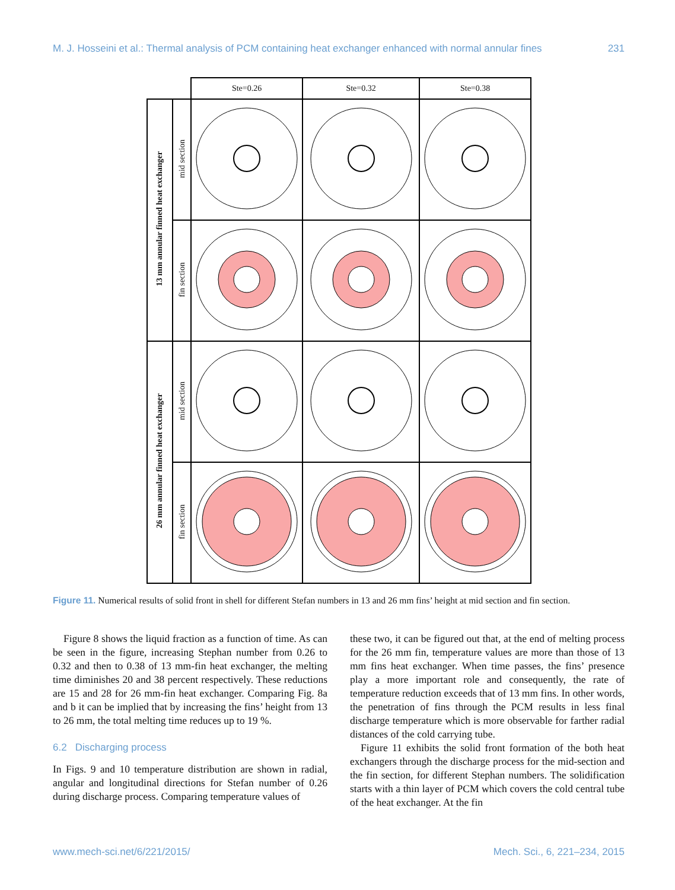M. J. Hosseini et al.: Thermal analysis of PCM containing heat exchanger enhanced with normal annular fines 231
| | | Ste=0.26 | Ste=0.32 | Ste=0.38 |
| 13 mm annular finned heat exchanger | mid section | | | |
| | fin section | | | |
| 26 mm annular finned heat exchanger | mid section | | | |
| | fin section | | | |
Figure 11. Numerical results of solid front in shell for different Stefan numbers in 13 and 26 mm fins’ height at mid section and fin section.
Figure 8 shows the liquid fraction as a function of time. As can be seen in the figure, increasing Stephan number from 0.26 to 0.32 and then to 0.38 of 13 mm-fin heat exchanger, the melting time diminishes 20 and 38 percent respectively. These reductions are 15 and 28 for 26 mm-fin heat exchanger. Comparing Fig. 8a and b it can be implied that by increasing the fins’ height from 13 to 26 mm, the total melting time reduces up to 19 %.
6.2 Discharging process
In Figs. 9 and 10 temperature distribution are shown in radial, angular and longitudinal directions for Stefan number of 0.26 during discharge process. Comparing temperature values of
these two, it can be figured out that, at the end of melting process for the 26 mm fin, temperature values are more than those of 13 mm fins heat exchanger. When time passes, the fins’ presence play a more important role and consequently, the rate of temperature reduction exceeds that of 13 mm fins. In other words, the penetration of fins through the PCM results in less final discharge temperature which is more observable for farther radial distances of the cold carrying tube.
Figure 11 exhibits the solid front formation of the both heat exchangers through the discharge process for the mid-section and the fin section, for different Stephan numbers. The solidification starts with a thin layer of PCM which covers the cold central tube of the heat exchanger. At the fin
www.mech-sci.net/6/221/2015/ Mech. Sci., 6, 221–234, 2015